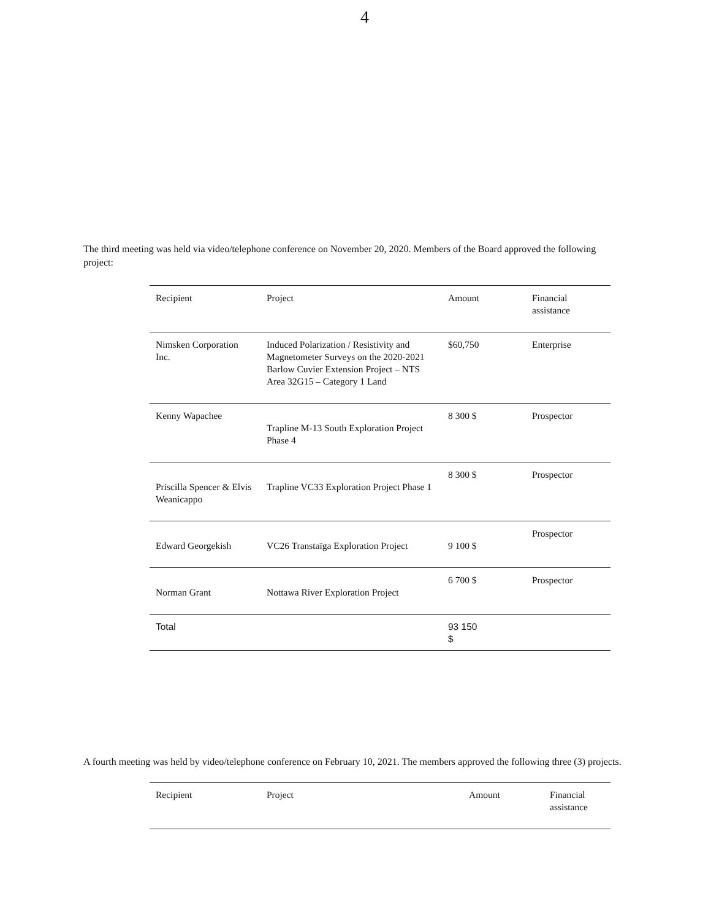4
The third meeting was held via video/telephone conference on November 20, 2020. Members of the Board approved the following project:
| Recipient | Project | Amount | Financial assistance |
| --- | --- | --- | --- |
| Nimsken Corporation Inc. | Induced Polarization / Resistivity and Magnetometer Surveys on the 2020-2021 Barlow Cuvier Extension Project – NTS Area 32G15 – Category 1 Land | $60,750 | Enterprise |
| Kenny Wapachee | Trapline M-13 South Exploration Project Phase 4 | 8 300 $ | Prospector |
| Priscilla Spencer & Elvis Weanicappo | Trapline VC33 Exploration Project Phase 1 | 8 300 $ | Prospector |
| Edward Georgekish | VC26 Transtaïga Exploration Project | 9 100 $ | Prospector |
| Norman Grant | Nottawa River Exploration Project | 6 700 $ | Prospector |
| Total | | 93 150 $ | |
A fourth meeting was held by video/telephone conference on February 10, 2021. The members approved the following three (3) projects.
| Recipient | Project | Amount | Financial assistance |
| --- | --- | --- | --- |